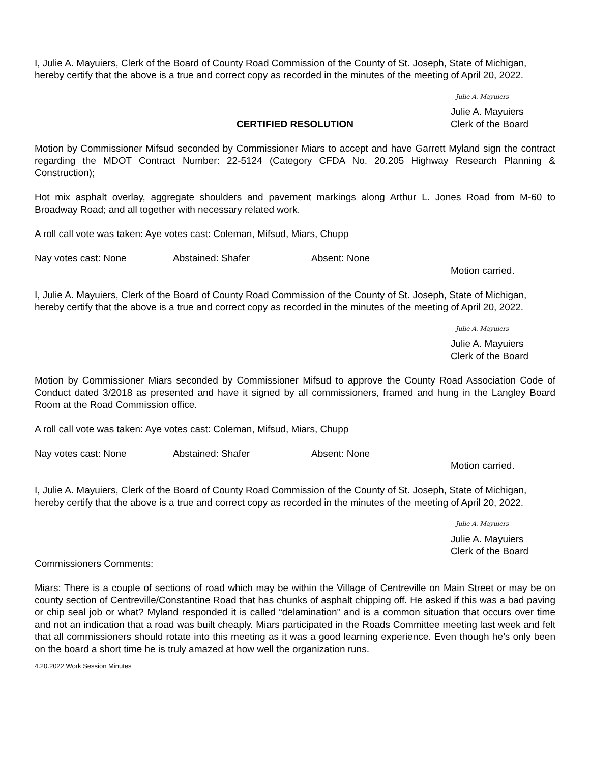I, Julie A. Mayuiers, Clerk of the Board of County Road Commission of the County of St. Joseph, State of Michigan, hereby certify that the above is a true and correct copy as recorded in the minutes of the meeting of April 20, 2022.
Julie A. Mayuiers
Julie A. Mayuiers
Clerk of the Board
CERTIFIED RESOLUTION
Motion by Commissioner Mifsud seconded by Commissioner Miars to accept and have Garrett Myland sign the contract regarding the MDOT Contract Number: 22-5124 (Category CFDA No. 20.205 Highway Research Planning & Construction);
Hot mix asphalt overlay, aggregate shoulders and pavement markings along Arthur L. Jones Road from M-60 to Broadway Road; and all together with necessary related work.
A roll call vote was taken: Aye votes cast: Coleman, Mifsud, Miars, Chupp
Nay votes cast: None Abstained: Shafer Absent: None
Motion carried.
I, Julie A. Mayuiers, Clerk of the Board of County Road Commission of the County of St. Joseph, State of Michigan, hereby certify that the above is a true and correct copy as recorded in the minutes of the meeting of April 20, 2022.
Julie A. Mayuiers
Julie A. Mayuiers
Clerk of the Board
Motion by Commissioner Miars seconded by Commissioner Mifsud to approve the County Road Association Code of Conduct dated 3/2018 as presented and have it signed by all commissioners, framed and hung in the Langley Board Room at the Road Commission office.
A roll call vote was taken: Aye votes cast: Coleman, Mifsud, Miars, Chupp
Nay votes cast: None Abstained: Shafer Absent: None
Motion carried.
I, Julie A. Mayuiers, Clerk of the Board of County Road Commission of the County of St. Joseph, State of Michigan, hereby certify that the above is a true and correct copy as recorded in the minutes of the meeting of April 20, 2022.
Julie A. Mayuiers
Julie A. Mayuiers
Clerk of the Board
Commissioners Comments:
Miars: There is a couple of sections of road which may be within the Village of Centreville on Main Street or may be on county section of Centreville/Constantine Road that has chunks of asphalt chipping off. He asked if this was a bad paving or chip seal job or what? Myland responded it is called “delamination” and is a common situation that occurs over time and not an indication that a road was built cheaply. Miars participated in the Roads Committee meeting last week and felt that all commissioners should rotate into this meeting as it was a good learning experience. Even though he’s only been on the board a short time he is truly amazed at how well the organization runs.
4.20.2022 Work Session Minutes